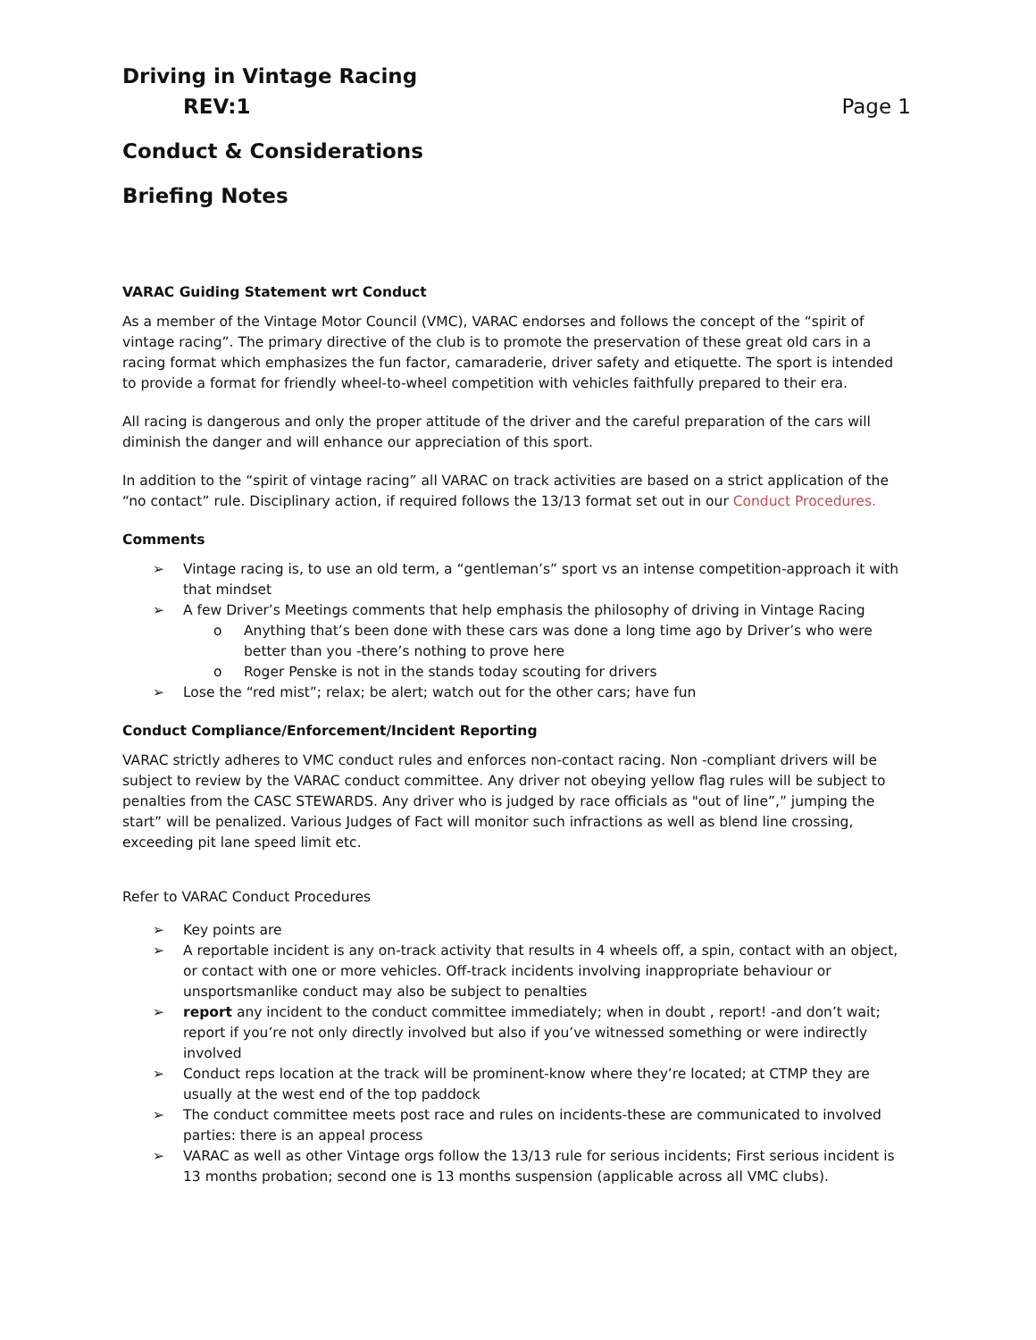Driving in Vintage Racing
REV:1 Page 1
Conduct & Considerations
Briefing Notes
VARAC Guiding Statement wrt Conduct
As a member of the Vintage Motor Council (VMC), VARAC endorses and follows the concept of the “spirit of vintage racing”. The primary directive of the club is to promote the preservation of these great old cars in a racing format which emphasizes the fun factor, camaraderie, driver safety and etiquette. The sport is intended to provide a format for friendly wheel-to-wheel competition with vehicles faithfully prepared to their era.
All racing is dangerous and only the proper attitude of the driver and the careful preparation of the cars will diminish the danger and will enhance our appreciation of this sport.
In addition to the “spirit of vintage racing” all VARAC on track activities are based on a strict application of the “no contact” rule. Disciplinary action, if required follows the 13/13 format set out in our Conduct Procedures.
Comments
➢ Vintage racing is, to use an old term, a “gentleman’s” sport vs an intense competition-approach it with that mindset
➢ A few Driver’s Meetings comments that help emphasis the philosophy of driving in Vintage Racing
o Anything that’s been done with these cars was done a long time ago by Driver’s who were better than you -there’s nothing to prove here
o Roger Penske is not in the stands today scouting for drivers
➢ Lose the “red mist”; relax; be alert; watch out for the other cars; have fun
Conduct Compliance/Enforcement/Incident Reporting
VARAC strictly adheres to VMC conduct rules and enforces non-contact racing. Non -compliant drivers will be subject to review by the VARAC conduct committee. Any driver not obeying yellow flag rules will be subject to penalties from the CASC STEWARDS. Any driver who is judged by race officials as "out of line”,” jumping the start” will be penalized. Various Judges of Fact will monitor such infractions as well as blend line crossing, exceeding pit lane speed limit etc.
Refer to VARAC Conduct Procedures
➢ Key points are
➢ A reportable incident is any on-track activity that results in 4 wheels off, a spin, contact with an object, or contact with one or more vehicles. Off-track incidents involving inappropriate behaviour or unsportsmanlike conduct may also be subject to penalties
➢ report any incident to the conduct committee immediately; when in doubt , report! -and don’t wait; report if you’re not only directly involved but also if you’ve witnessed something or were indirectly involved
➢ Conduct reps location at the track will be prominent-know where they’re located; at CTMP they are usually at the west end of the top paddock
➢ The conduct committee meets post race and rules on incidents-these are communicated to involved parties: there is an appeal process
➢ VARAC as well as other Vintage orgs follow the 13/13 rule for serious incidents; First serious incident is 13 months probation; second one is 13 months suspension (applicable across all VMC clubs).